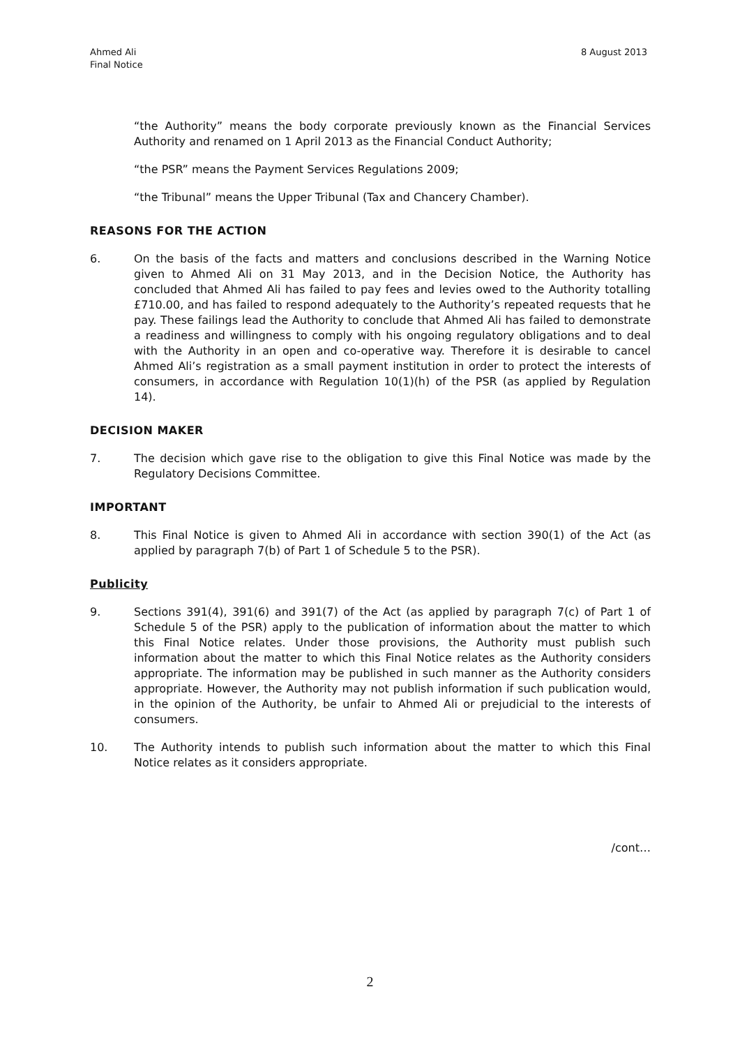Ahmed Ali
Final Notice
8 August 2013
“the Authority” means the body corporate previously known as the Financial Services Authority and renamed on 1 April 2013 as the Financial Conduct Authority;
“the PSR” means the Payment Services Regulations 2009;
“the Tribunal” means the Upper Tribunal (Tax and Chancery Chamber).
REASONS FOR THE ACTION
6. On the basis of the facts and matters and conclusions described in the Warning Notice given to Ahmed Ali on 31 May 2013, and in the Decision Notice, the Authority has concluded that Ahmed Ali has failed to pay fees and levies owed to the Authority totalling £710.00, and has failed to respond adequately to the Authority’s repeated requests that he pay. These failings lead the Authority to conclude that Ahmed Ali has failed to demonstrate a readiness and willingness to comply with his ongoing regulatory obligations and to deal with the Authority in an open and co-operative way. Therefore it is desirable to cancel Ahmed Ali’s registration as a small payment institution in order to protect the interests of consumers, in accordance with Regulation 10(1)(h) of the PSR (as applied by Regulation 14).
DECISION MAKER
7. The decision which gave rise to the obligation to give this Final Notice was made by the Regulatory Decisions Committee.
IMPORTANT
8. This Final Notice is given to Ahmed Ali in accordance with section 390(1) of the Act (as applied by paragraph 7(b) of Part 1 of Schedule 5 to the PSR).
Publicity
9. Sections 391(4), 391(6) and 391(7) of the Act (as applied by paragraph 7(c) of Part 1 of Schedule 5 of the PSR) apply to the publication of information about the matter to which this Final Notice relates. Under those provisions, the Authority must publish such information about the matter to which this Final Notice relates as the Authority considers appropriate. The information may be published in such manner as the Authority considers appropriate. However, the Authority may not publish information if such publication would, in the opinion of the Authority, be unfair to Ahmed Ali or prejudicial to the interests of consumers.
10. The Authority intends to publish such information about the matter to which this Final Notice relates as it considers appropriate.
/cont…
2